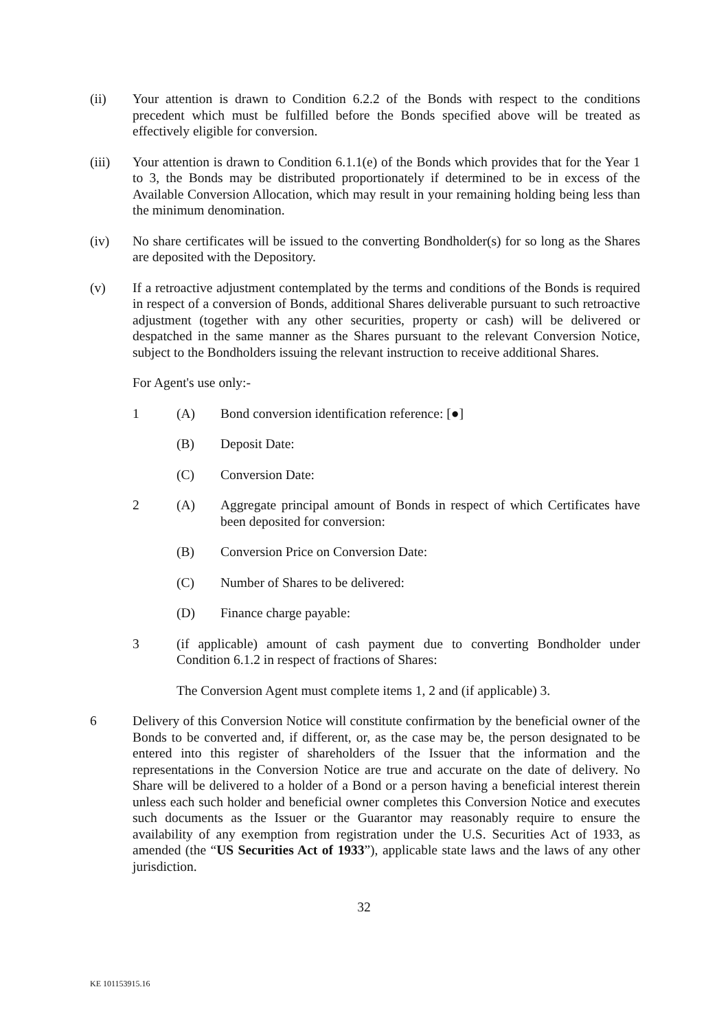(ii) Your attention is drawn to Condition 6.2.2 of the Bonds with respect to the conditions precedent which must be fulfilled before the Bonds specified above will be treated as effectively eligible for conversion.
(iii) Your attention is drawn to Condition 6.1.1(e) of the Bonds which provides that for the Year 1 to 3, the Bonds may be distributed proportionately if determined to be in excess of the Available Conversion Allocation, which may result in your remaining holding being less than the minimum denomination.
(iv) No share certificates will be issued to the converting Bondholder(s) for so long as the Shares are deposited with the Depository.
(v) If a retroactive adjustment contemplated by the terms and conditions of the Bonds is required in respect of a conversion of Bonds, additional Shares deliverable pursuant to such retroactive adjustment (together with any other securities, property or cash) will be delivered or despatched in the same manner as the Shares pursuant to the relevant Conversion Notice, subject to the Bondholders issuing the relevant instruction to receive additional Shares.
For Agent's use only:-
1 (A) Bond conversion identification reference: [●]
(B) Deposit Date:
(C) Conversion Date:
2 (A) Aggregate principal amount of Bonds in respect of which Certificates have been deposited for conversion:
(B) Conversion Price on Conversion Date:
(C) Number of Shares to be delivered:
(D) Finance charge payable:
3 (if applicable) amount of cash payment due to converting Bondholder under Condition 6.1.2 in respect of fractions of Shares:
The Conversion Agent must complete items 1, 2 and (if applicable) 3.
6 Delivery of this Conversion Notice will constitute confirmation by the beneficial owner of the Bonds to be converted and, if different, or, as the case may be, the person designated to be entered into this register of shareholders of the Issuer that the information and the representations in the Conversion Notice are true and accurate on the date of delivery. No Share will be delivered to a holder of a Bond or a person having a beneficial interest therein unless each such holder and beneficial owner completes this Conversion Notice and executes such documents as the Issuer or the Guarantor may reasonably require to ensure the availability of any exemption from registration under the U.S. Securities Act of 1933, as amended (the “US Securities Act of 1933”), applicable state laws and the laws of any other jurisdiction.
32
KE 101153915.16